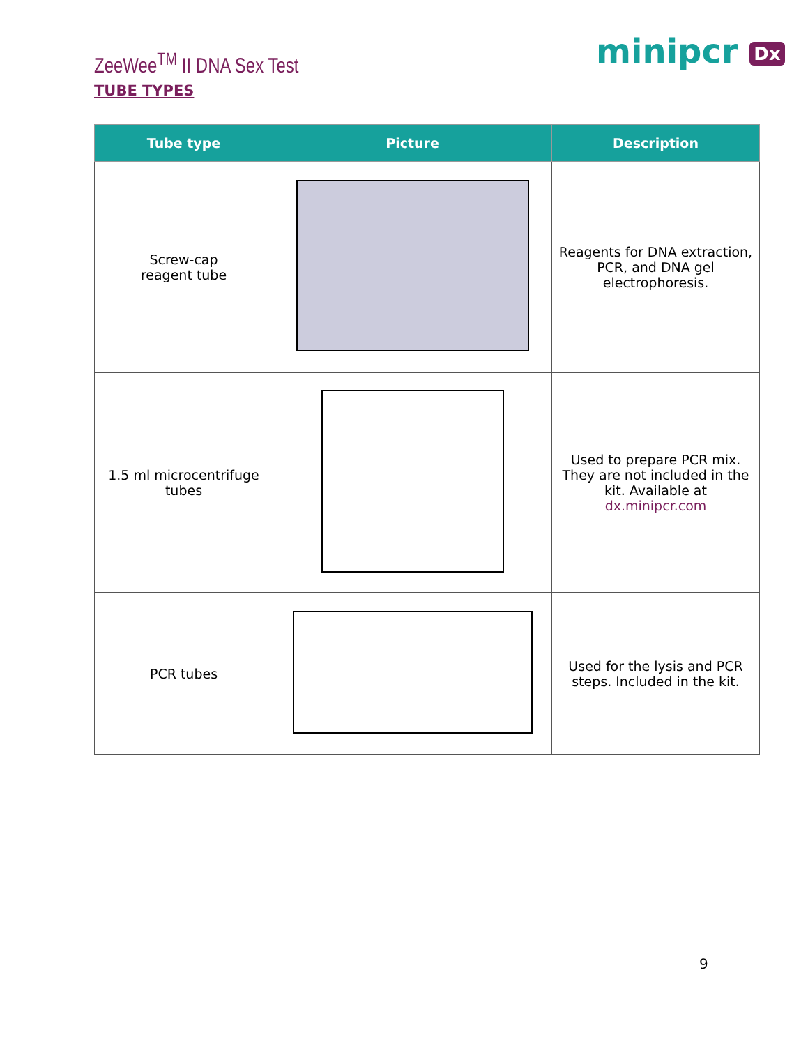ZeeWee<sup>TM</sup> II DNA Sex Test minipcr Dx
TUBE TYPES
| Tube type | Picture | Description |
| --- | --- | --- |
| Screw-cap reagent tube | | Reagents for DNA extraction, PCR, and DNA gel electrophoresis. |
| 1.5 ml microcentrifuge tubes | | Used to prepare PCR mix. They are not included in the kit. Available at dx.minipcr.com |
| PCR tubes | | Used for the lysis and PCR steps. Included in the kit. |
9